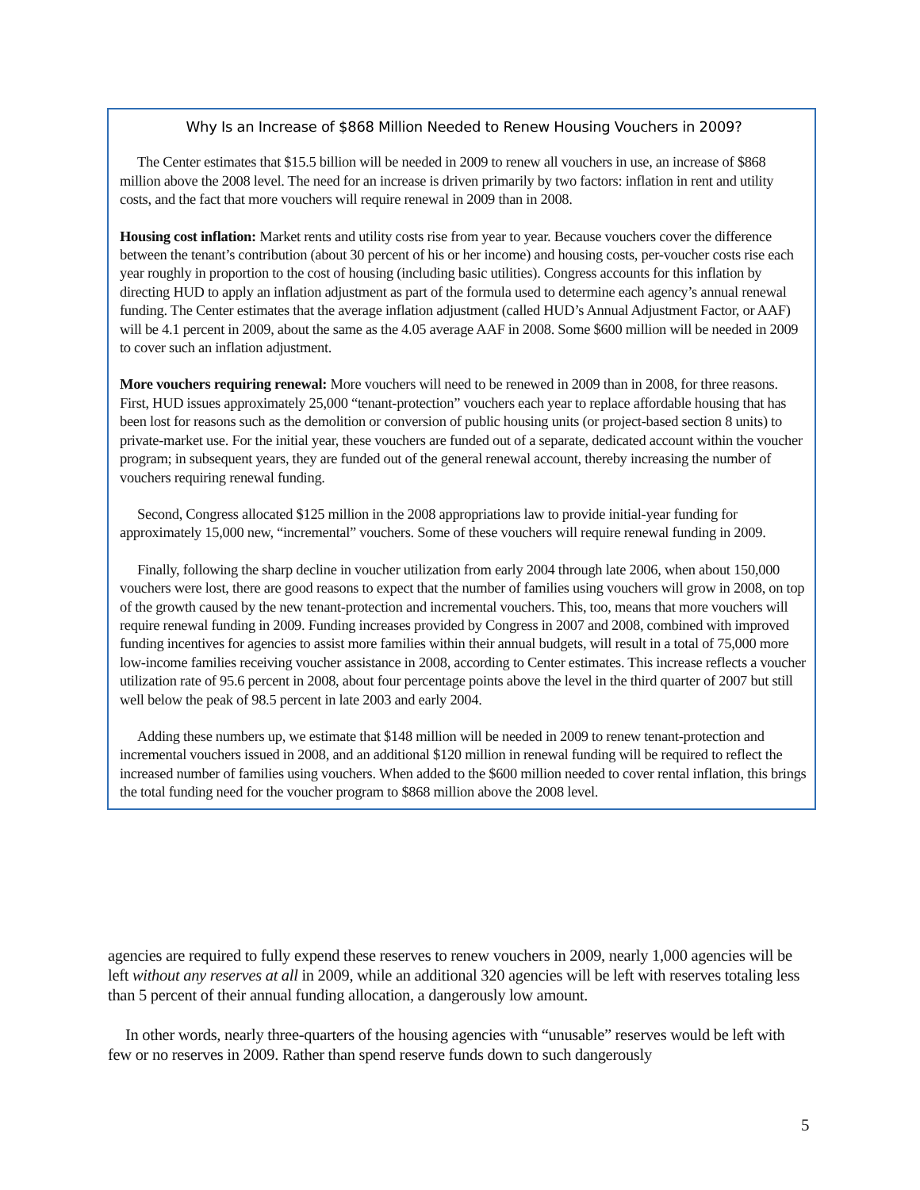Why Is an Increase of $868 Million Needed to Renew Housing Vouchers in 2009?
The Center estimates that $15.5 billion will be needed in 2009 to renew all vouchers in use, an increase of $868 million above the 2008 level. The need for an increase is driven primarily by two factors: inflation in rent and utility costs, and the fact that more vouchers will require renewal in 2009 than in 2008.
Housing cost inflation: Market rents and utility costs rise from year to year. Because vouchers cover the difference between the tenant’s contribution (about 30 percent of his or her income) and housing costs, per-voucher costs rise each year roughly in proportion to the cost of housing (including basic utilities). Congress accounts for this inflation by directing HUD to apply an inflation adjustment as part of the formula used to determine each agency’s annual renewal funding. The Center estimates that the average inflation adjustment (called HUD’s Annual Adjustment Factor, or AAF) will be 4.1 percent in 2009, about the same as the 4.05 average AAF in 2008. Some $600 million will be needed in 2009 to cover such an inflation adjustment.
More vouchers requiring renewal: More vouchers will need to be renewed in 2009 than in 2008, for three reasons. First, HUD issues approximately 25,000 “tenant-protection” vouchers each year to replace affordable housing that has been lost for reasons such as the demolition or conversion of public housing units (or project-based section 8 units) to private-market use. For the initial year, these vouchers are funded out of a separate, dedicated account within the voucher program; in subsequent years, they are funded out of the general renewal account, thereby increasing the number of vouchers requiring renewal funding.
Second, Congress allocated $125 million in the 2008 appropriations law to provide initial-year funding for approximately 15,000 new, “incremental” vouchers. Some of these vouchers will require renewal funding in 2009.
Finally, following the sharp decline in voucher utilization from early 2004 through late 2006, when about 150,000 vouchers were lost, there are good reasons to expect that the number of families using vouchers will grow in 2008, on top of the growth caused by the new tenant-protection and incremental vouchers. This, too, means that more vouchers will require renewal funding in 2009. Funding increases provided by Congress in 2007 and 2008, combined with improved funding incentives for agencies to assist more families within their annual budgets, will result in a total of 75,000 more low-income families receiving voucher assistance in 2008, according to Center estimates. This increase reflects a voucher utilization rate of 95.6 percent in 2008, about four percentage points above the level in the third quarter of 2007 but still well below the peak of 98.5 percent in late 2003 and early 2004.
Adding these numbers up, we estimate that $148 million will be needed in 2009 to renew tenant-protection and incremental vouchers issued in 2008, and an additional $120 million in renewal funding will be required to reflect the increased number of families using vouchers. When added to the $600 million needed to cover rental inflation, this brings the total funding need for the voucher program to $868 million above the 2008 level.
agencies are required to fully expend these reserves to renew vouchers in 2009, nearly 1,000 agencies will be left without any reserves at all in 2009, while an additional 320 agencies will be left with reserves totaling less than 5 percent of their annual funding allocation, a dangerously low amount.
In other words, nearly three-quarters of the housing agencies with “unusable” reserves would be left with few or no reserves in 2009. Rather than spend reserve funds down to such dangerously
5